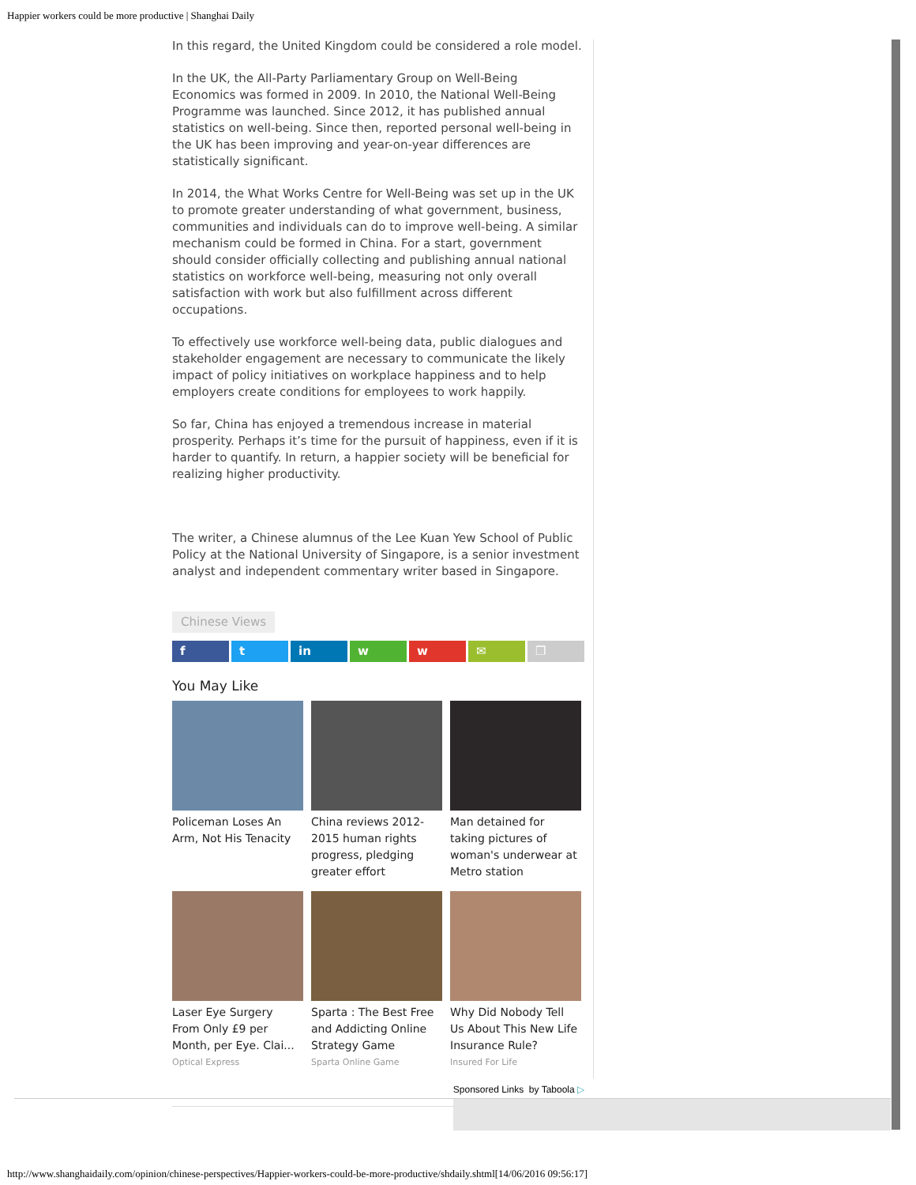Happier workers could be more productive | Shanghai Daily
In this regard, the United Kingdom could be considered a role model.
In the UK, the All-Party Parliamentary Group on Well-Being Economics was formed in 2009. In 2010, the National Well-Being Programme was launched. Since 2012, it has published annual statistics on well-being. Since then, reported personal well-being in the UK has been improving and year-on-year differences are statistically significant.
In 2014, the What Works Centre for Well-Being was set up in the UK to promote greater understanding of what government, business, communities and individuals can do to improve well-being. A similar mechanism could be formed in China. For a start, government should consider officially collecting and publishing annual national statistics on workforce well-being, measuring not only overall satisfaction with work but also fulfillment across different occupations.
To effectively use workforce well-being data, public dialogues and stakeholder engagement are necessary to communicate the likely impact of policy initiatives on workplace happiness and to help employers create conditions for employees to work happily.
So far, China has enjoyed a tremendous increase in material prosperity. Perhaps it’s time for the pursuit of happiness, even if it is harder to quantify. In return, a happier society will be beneficial for realizing higher productivity.
The writer, a Chinese alumnus of the Lee Kuan Yew School of Public Policy at the National University of Singapore, is a senior investment analyst and independent commentary writer based in Singapore.
Chinese Views
f t in w w ✉ ❐
You May Like
Policeman Loses An Arm, Not His Tenacity
China reviews 2012-2015 human rights progress, pledging greater effort
Man detained for taking pictures of woman's underwear at Metro station
Laser Eye Surgery From Only £9 per Month, per Eye. Clai...
Optical Express
Sparta : The Best Free and Addicting Online Strategy Game
Sparta Online Game
Why Did Nobody Tell Us About This New Life Insurance Rule?
Insured For Life
Sponsored Links by Taboola ▷
http://www.shanghaidaily.com/opinion/chinese-perspectives/Happier-workers-could-be-more-productive/shdaily.shtml[14/06/2016 09:56:17]